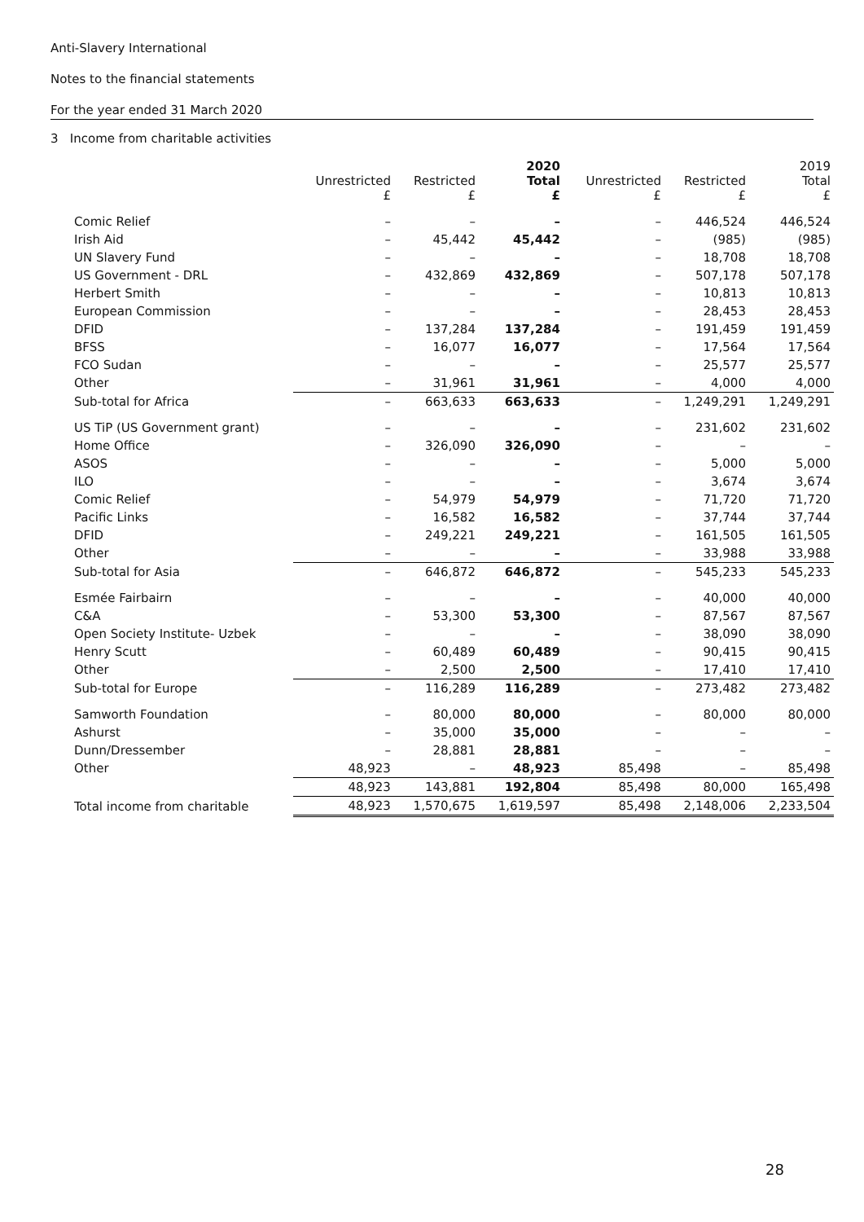Anti-Slavery International
Notes to the financial statements
For the year ended 31 March 2020
3 Income from charitable activities
| | Unrestricted £ | Restricted £ | 2020 Total £ | Unrestricted £ | Restricted £ | 2019 Total £ |
| --- | --- | --- | --- | --- | --- | --- |
| Comic Relief | – | – | – | – | 446,524 | 446,524 |
| Irish Aid | – | 45,442 | 45,442 | – | (985) | (985) |
| UN Slavery Fund | – | – | – | – | 18,708 | 18,708 |
| US Government - DRL | – | 432,869 | 432,869 | – | 507,178 | 507,178 |
| Herbert Smith | – | – | – | – | 10,813 | 10,813 |
| European Commission | – | – | – | – | 28,453 | 28,453 |
| DFID | – | 137,284 | 137,284 | – | 191,459 | 191,459 |
| BFSS | – | 16,077 | 16,077 | – | 17,564 | 17,564 |
| FCO Sudan | – | – | – | – | 25,577 | 25,577 |
| Other | – | 31,961 | 31,961 | – | 4,000 | 4,000 |
| Sub-total for Africa | – | 663,633 | 663,633 | – | 1,249,291 | 1,249,291 |
| US TiP (US Government grant) | – | – | – | – | 231,602 | 231,602 |
| Home Office | – | 326,090 | 326,090 | – | – | – |
| ASOS | – | – | – | – | 5,000 | 5,000 |
| ILO | – | – | – | – | 3,674 | 3,674 |
| Comic Relief | – | 54,979 | 54,979 | – | 71,720 | 71,720 |
| Pacific Links | – | 16,582 | 16,582 | – | 37,744 | 37,744 |
| DFID | – | 249,221 | 249,221 | – | 161,505 | 161,505 |
| Other | – | – | – | – | 33,988 | 33,988 |
| Sub-total for Asia | – | 646,872 | 646,872 | – | 545,233 | 545,233 |
| Esmée Fairbairn | – | – | – | – | 40,000 | 40,000 |
| C&A | – | 53,300 | 53,300 | – | 87,567 | 87,567 |
| Open Society Institute- Uzbek | – | – | – | – | 38,090 | 38,090 |
| Henry Scutt | – | 60,489 | 60,489 | – | 90,415 | 90,415 |
| Other | – | 2,500 | 2,500 | – | 17,410 | 17,410 |
| Sub-total for Europe | – | 116,289 | 116,289 | – | 273,482 | 273,482 |
| Samworth Foundation | – | 80,000 | 80,000 | – | 80,000 | 80,000 |
| Ashurst | – | 35,000 | 35,000 | – | – | – |
| Dunn/Dressember | – | 28,881 | 28,881 | – | – | – |
| Other | 48,923 | – | 48,923 | 85,498 | – | 85,498 |
| | 48,923 | 143,881 | 192,804 | 85,498 | 80,000 | 165,498 |
| Total income from charitable | 48,923 | 1,570,675 | 1,619,597 | 85,498 | 2,148,006 | 2,233,504 |
28